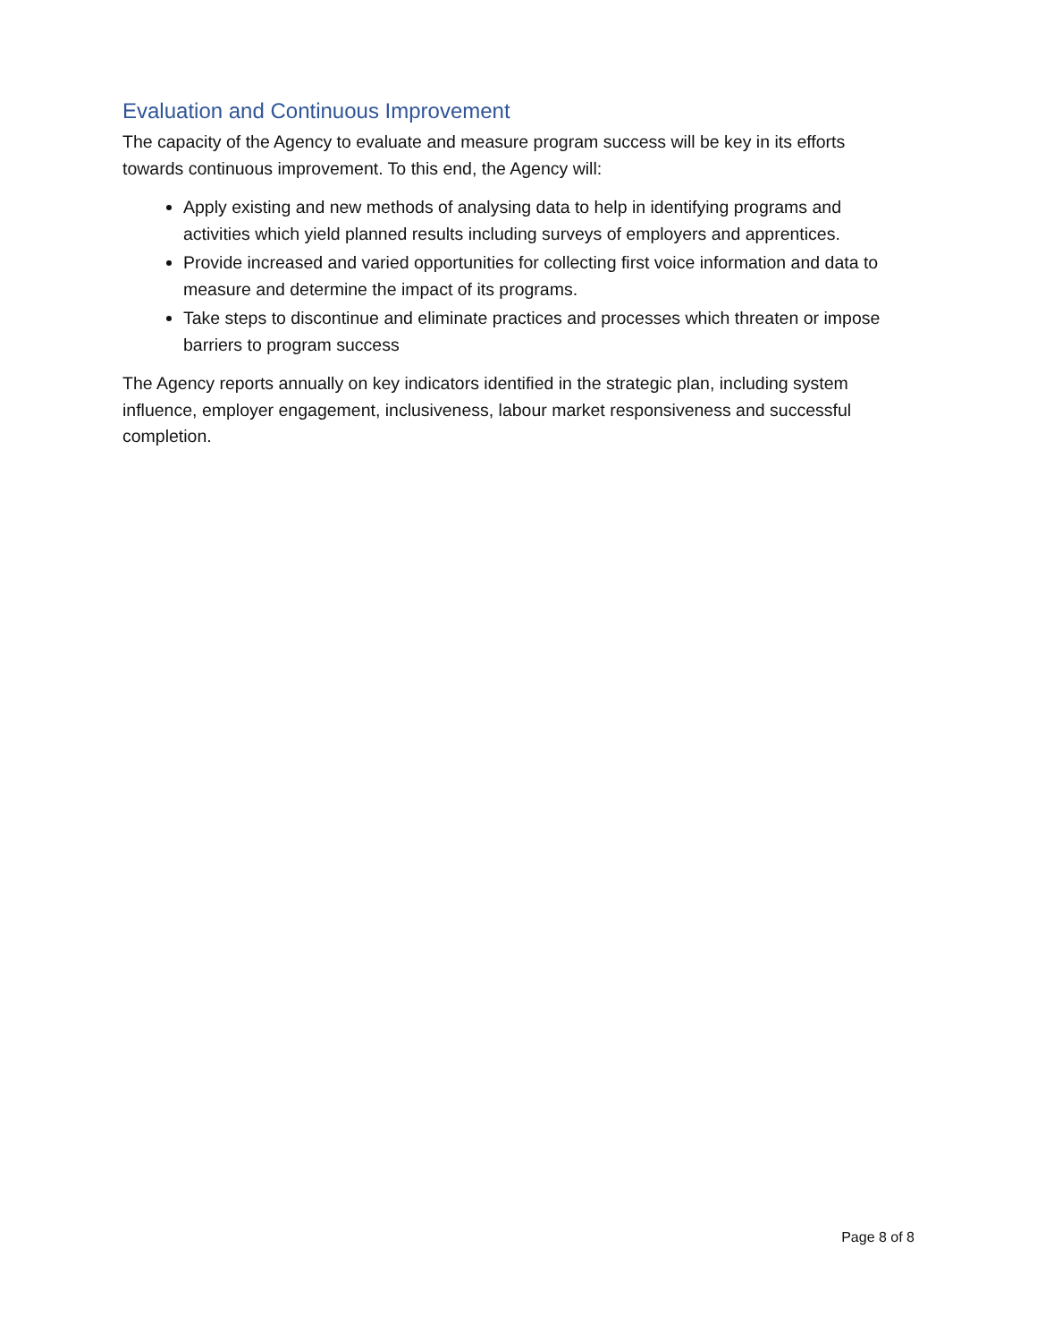Evaluation and Continuous Improvement
The capacity of the Agency to evaluate and measure program success will be key in its efforts towards continuous improvement. To this end, the Agency will:
Apply existing and new methods of analysing data to help in identifying programs and activities which yield planned results including surveys of employers and apprentices.
Provide increased and varied opportunities for collecting first voice information and data to measure and determine the impact of its programs.
Take steps to discontinue and eliminate practices and processes which threaten or impose barriers to program success
The Agency reports annually on key indicators identified in the strategic plan, including system influence, employer engagement, inclusiveness, labour market responsiveness and successful completion.
Page 8 of 8